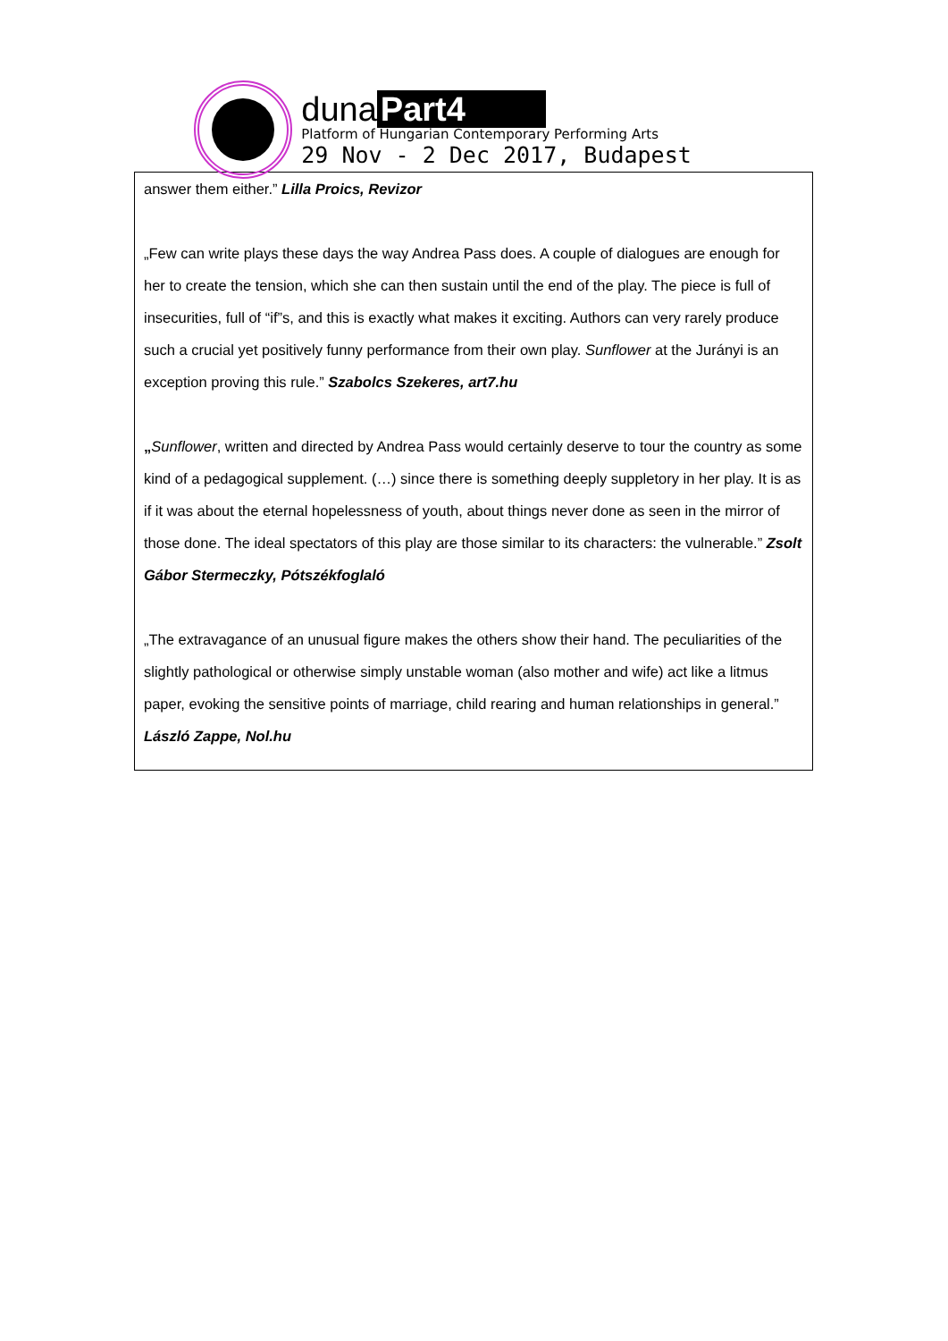duna Part4
Platform of Hungarian Contemporary Performing Arts
29 Nov - 2 Dec 2017, Budapest
answer them either.” Lilla Proics, Revizor
„Few can write plays these days the way Andrea Pass does. A couple of dialogues are enough for her to create the tension, which she can then sustain until the end of the play. The piece is full of insecurities, full of “if”s, and this is exactly what makes it exciting. Authors can very rarely produce such a crucial yet positively funny performance from their own play. Sunflower at the Jurányi is an exception proving this rule.” Szabolcs Szekeres, art7.hu
„Sunflower, written and directed by Andrea Pass would certainly deserve to tour the country as some kind of a pedagogical supplement. (…) since there is something deeply suppletory in her play. It is as if it was about the eternal hopelessness of youth, about things never done as seen in the mirror of those done. The ideal spectators of this play are those similar to its characters: the vulnerable.” Zsolt Gábor Stermeczky, Pótszékfoglaló
„The extravagance of an unusual figure makes the others show their hand. The peculiarities of the slightly pathological or otherwise simply unstable woman (also mother and wife) act like a litmus paper, evoking the sensitive points of marriage, child rearing and human relationships in general.” László Zappe, Nol.hu